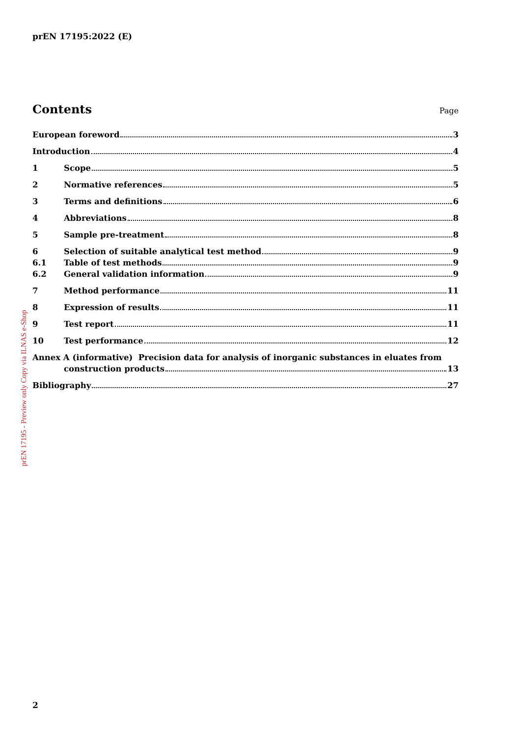prEN 17195:2022 (E)
prEN 17195 - Preview only Copy via ILNAS e-Shop
Contents Page
European foreword 3
Introduction 4
1 Scope 5
2 Normative references 5
3 Terms and definitions 6
4 Abbreviations 8
5 Sample pre-treatment 8
6 Selection of suitable analytical test method 9
6.1 Table of test methods 9
6.2 General validation information 9
7 Method performance 11
8 Expression of results 11
9 Test report 11
10 Test performance 12
Annex A (informative) Precision data for analysis of inorganic substances in eluates from
construction products 13
Bibliography 27
2